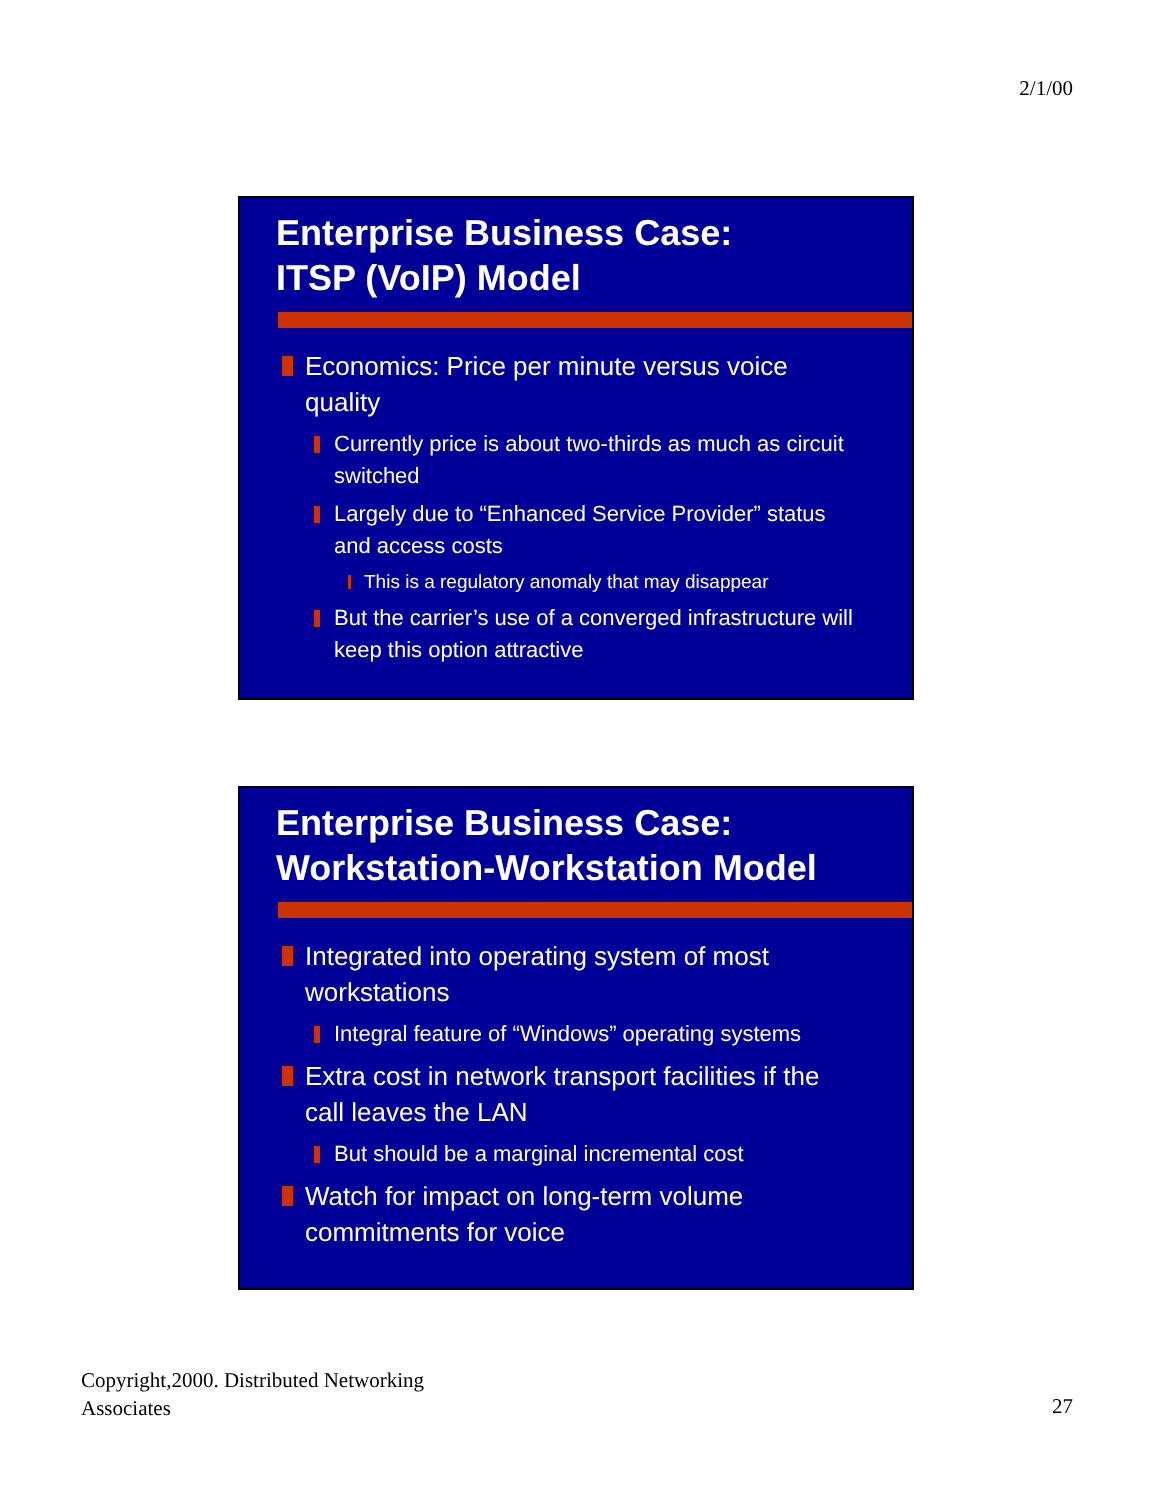2/1/00
Enterprise Business Case:
ITSP (VoIP) Model
Economics: Price per minute versus voice quality
Currently price is about two-thirds as much as circuit switched
Largely due to “Enhanced Service Provider” status and access costs
This is a regulatory anomaly that may disappear
But the carrier’s use of a converged infrastructure will keep this option attractive
Enterprise Business Case:
Workstation-Workstation Model
Integrated into operating system of most workstations
Integral feature of “Windows” operating systems
Extra cost in network transport facilities if the call leaves the LAN
But should be a marginal incremental cost
Watch for impact on long-term volume commitments for voice
Copyright,2000. Distributed Networking
Associates
27